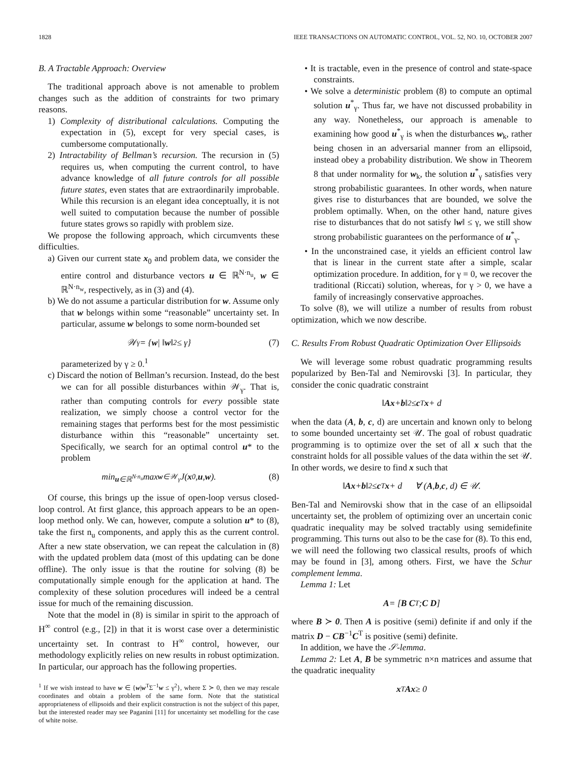1828 IEEE TRANSACTIONS ON AUTOMATIC CONTROL, VOL. 52, NO. 10, OCTOBER 2007
B. A Tractable Approach: Overview
The traditional approach above is not amenable to problem changes such as the addition of constraints for two primary reasons.
1) Complexity of distributional calculations. Computing the expectation in (5), except for very special cases, is cumbersome computationally.
2) Intractability of Bellman’s recursion. The recursion in (5) requires us, when computing the current control, to have advance knowledge of all future controls for all possible future states, even states that are extraordinarily improbable. While this recursion is an elegant idea conceptually, it is not well suited to computation because the number of possible future states grows so rapidly with problem size.
We propose the following approach, which circumvents these difficulties.
a) Given our current state x<sub>0</sub> and problem data, we consider the entire control and disturbance vectors u ∈ ℝ<sup>N·n<sub>u</sub></sup>, w ∈ ℝ<sup>N·n<sub>w</sub></sup>, respectively, as in (3) and (4).
b) We do not assume a particular distribution for w. Assume only that w belongs within some “reasonable” uncertainty set. In particular, assume w belongs to some norm-bounded set
𝒲<sub>γ</sub> = { w | ‖ w ‖<sub>2</sub> ≤ γ} (7)
parameterized by γ ≥ 0.<sup>1</sup>
c) Discard the notion of Bellman’s recursion. Instead, do the best we can for all possible disturbances within 𝒲<sub>γ</sub>. That is, rather than computing controls for every possible state realization, we simply choose a control vector for the remaining stages that performs best for the most pessimistic disturbance within this “reasonable” uncertainty set. Specifically, we search for an optimal control u* to the problem
min<sub>u∈ℝ<sup>N·n<sub>u</sub></sup></sub> max<sub>w∈𝒲<sub>γ</sub></sub> J(x<sub>0</sub>, u, w). (8)
Of course, this brings up the issue of open-loop versus closed-loop control. At first glance, this approach appears to be an open-loop method only. We can, however, compute a solution u* to (8), take the first n<sub>u</sub> components, and apply this as the current control. After a new state observation, we can repeat the calculation in (8) with the updated problem data (most of this updating can be done offline). The only issue is that the routine for solving (8) be computationally simple enough for the application at hand. The complexity of these solution procedures will indeed be a central issue for much of the remaining discussion.
Note that the model in (8) is similar in spirit to the approach of H<sup>∞</sup> control (e.g., [2]) in that it is worst case over a deterministic uncertainty set. In contrast to H<sup>∞</sup> control, however, our methodology explicitly relies on new results in robust optimization. In particular, our approach has the following properties.
<sup>1</sup> If we wish instead to have w ∈ {w|w<sup>T</sup>Σ<sup>−1</sup>w ≤ γ<sup>2</sup>}, where Σ ≻ 0, then we may rescale coordinates and obtain a problem of the same form. Note that the statistical appropriateness of ellipsoids and their explicit construction is not the subject of this paper, but the interested reader may see Paganini [11] for uncertainty set modelling for the case of white noise.
• It is tractable, even in the presence of control and state-space constraints.
• We solve a deterministic problem (8) to compute an optimal solution u<sup>*</sup><sub>γ</sub>. Thus far, we have not discussed probability in any way. Nonetheless, our approach is amenable to examining how good u<sup>*</sup><sub>γ</sub> is when the disturbances w<sub>k</sub>, rather being chosen in an adversarial manner from an ellipsoid, instead obey a probability distribution. We show in Theorem 8 that under normality for w<sub>k</sub>, the solution u<sup>*</sup><sub>γ</sub> satisfies very strong probabilistic guarantees. In other words, when nature gives rise to disturbances that are bounded, we solve the problem optimally. When, on the other hand, nature gives rise to disturbances that do not satisfy ‖w‖ ≤ γ, we still show strong probabilistic guarantees on the performance of u<sup>*</sup><sub>γ</sub>.
• In the unconstrained case, it yields an efficient control law that is linear in the current state after a simple, scalar optimization procedure. In addition, for γ = 0, we recover the traditional (Riccati) solution, whereas, for γ > 0, we have a family of increasingly conservative approaches.
To solve (8), we will utilize a number of results from robust optimization, which we now describe.
C. Results From Robust Quadratic Optimization Over Ellipsoids
We will leverage some robust quadratic programming results popularized by Ben-Tal and Nemirovski [3]. In particular, they consider the conic quadratic constraint
‖ Ax + b ‖<sub>2</sub> ≤ c<sup>T</sup> x + d
when the data (A, b, c, d) are uncertain and known only to belong to some bounded uncertainty set 𝒰. The goal of robust quadratic programming is to optimize over the set of all x such that the constraint holds for all possible values of the data within the set 𝒰. In other words, we desire to find x such that
‖ Ax + b ‖<sub>2</sub> ≤ c<sup>T</sup> x + d ∀ (A, b, c, d) ∈ 𝒰.
Ben-Tal and Nemirovski show that in the case of an ellipsoidal uncertainty set, the problem of optimizing over an uncertain conic quadratic inequality may be solved tractably using semidefinite programming. This turns out also to be the case for (8). To this end, we will need the following two classical results, proofs of which may be found in [3], among others. First, we have the Schur complement lemma.
Lemma 1: Let
A = [ B C<sup>T</sup> ; C D ]
where B ≻ 0. Then A is positive (semi) definite if and only if the matrix D − CB<sup>−1</sup>C<sup>T</sup> is positive (semi) definite.
In addition, we have the 𝒮-lemma.
Lemma 2: Let A, B be symmetric n×n matrices and assume that the quadratic inequality
x<sup>T</sup> Ax ≥ 0